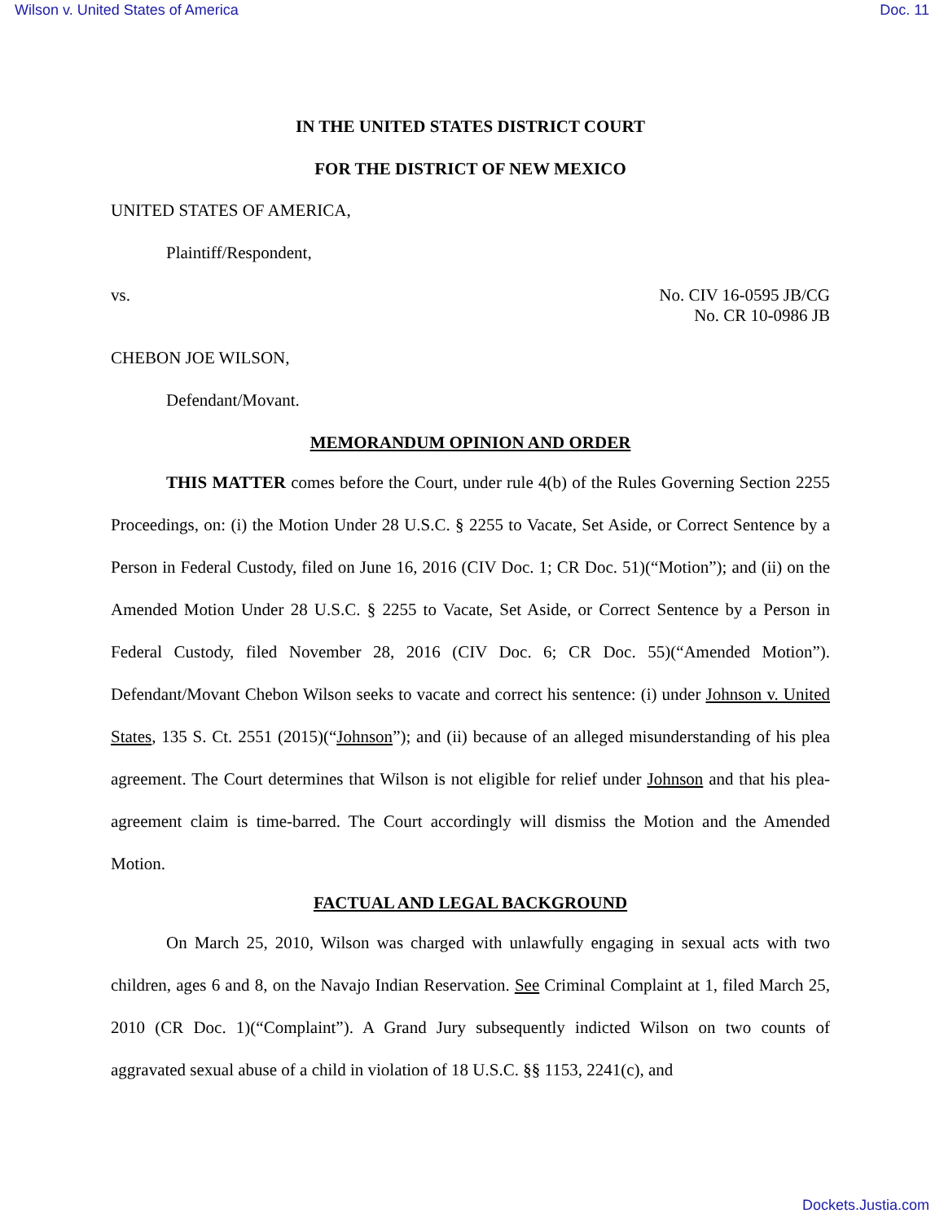Wilson v. United States of America Doc. 11
IN THE UNITED STATES DISTRICT COURT
FOR THE DISTRICT OF NEW MEXICO
UNITED STATES OF AMERICA,
Plaintiff/Respondent,
vs. No. CIV 16-0595 JB/CG
No. CR 10-0986 JB
CHEBON JOE WILSON,
Defendant/Movant.
MEMORANDUM OPINION AND ORDER
THIS MATTER comes before the Court, under rule 4(b) of the Rules Governing Section 2255 Proceedings, on: (i) the Motion Under 28 U.S.C. § 2255 to Vacate, Set Aside, or Correct Sentence by a Person in Federal Custody, filed on June 16, 2016 (CIV Doc. 1; CR Doc. 51)(“Motion”); and (ii) on the Amended Motion Under 28 U.S.C. § 2255 to Vacate, Set Aside, or Correct Sentence by a Person in Federal Custody, filed November 28, 2016 (CIV Doc. 6; CR Doc. 55)(“Amended Motion”). Defendant/Movant Chebon Wilson seeks to vacate and correct his sentence: (i) under Johnson v. United States, 135 S. Ct. 2551 (2015)(“Johnson”); and (ii) because of an alleged misunderstanding of his plea agreement. The Court determines that Wilson is not eligible for relief under Johnson and that his plea-agreement claim is time-barred. The Court accordingly will dismiss the Motion and the Amended Motion.
FACTUAL AND LEGAL BACKGROUND
On March 25, 2010, Wilson was charged with unlawfully engaging in sexual acts with two children, ages 6 and 8, on the Navajo Indian Reservation. See Criminal Complaint at 1, filed March 25, 2010 (CR Doc. 1)(“Complaint”). A Grand Jury subsequently indicted Wilson on two counts of aggravated sexual abuse of a child in violation of 18 U.S.C. §§ 1153, 2241(c), and
Dockets.Justia.com